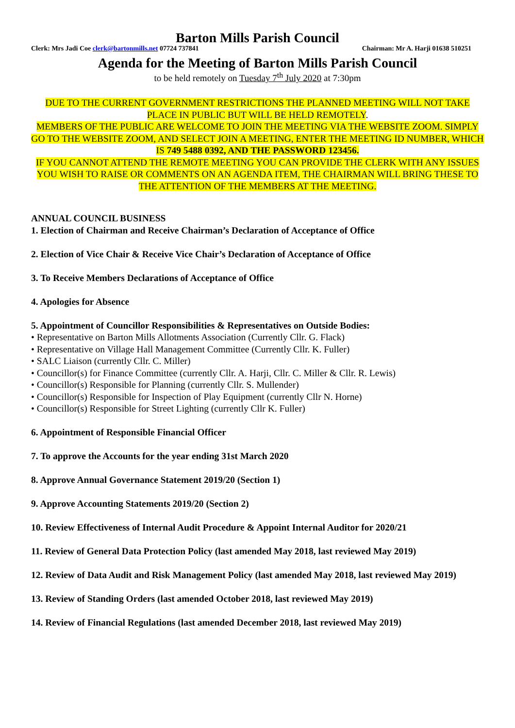Barton Mills Parish Council
Clerk: Mrs Jadi Coe clerk@bartonmills.net 07724 737841 Chairman: Mr A. Harji 01638 510251
Agenda for the Meeting of Barton Mills Parish Council
to be held remotely on Tuesday 7<sup>th</sup> July 2020 at 7:30pm
DUE TO THE CURRENT GOVERNMENT RESTRICTIONS THE PLANNED MEETING WILL NOT TAKE PLACE IN PUBLIC BUT WILL BE HELD REMOTELY.
MEMBERS OF THE PUBLIC ARE WELCOME TO JOIN THE MEETING VIA THE WEBSITE ZOOM. SIMPLY GO TO THE WEBSITE ZOOM, AND SELECT JOIN A MEETING, ENTER THE MEETING ID NUMBER, WHICH IS 749 5488 0392, AND THE PASSWORD 123456.
IF YOU CANNOT ATTEND THE REMOTE MEETING YOU CAN PROVIDE THE CLERK WITH ANY ISSUES YOU WISH TO RAISE OR COMMENTS ON AN AGENDA ITEM, THE CHAIRMAN WILL BRING THESE TO THE ATTENTION OF THE MEMBERS AT THE MEETING.
ANNUAL COUNCIL BUSINESS
1. Election of Chairman and Receive Chairman’s Declaration of Acceptance of Office
2. Election of Vice Chair & Receive Vice Chair’s Declaration of Acceptance of Office
3. To Receive Members Declarations of Acceptance of Office
4. Apologies for Absence
5. Appointment of Councillor Responsibilities & Representatives on Outside Bodies:
• Representative on Barton Mills Allotments Association (Currently Cllr. G. Flack)
• Representative on Village Hall Management Committee (Currently Cllr. K. Fuller)
• SALC Liaison (currently Cllr. C. Miller)
• Councillor(s) for Finance Committee (currently Cllr. A. Harji, Cllr. C. Miller & Cllr. R. Lewis)
• Councillor(s) Responsible for Planning (currently Cllr. S. Mullender)
• Councillor(s) Responsible for Inspection of Play Equipment (currently Cllr N. Horne)
• Councillor(s) Responsible for Street Lighting (currently Cllr K. Fuller)
6. Appointment of Responsible Financial Officer
7. To approve the Accounts for the year ending 31st March 2020
8. Approve Annual Governance Statement 2019/20 (Section 1)
9. Approve Accounting Statements 2019/20 (Section 2)
10. Review Effectiveness of Internal Audit Procedure & Appoint Internal Auditor for 2020/21
11. Review of General Data Protection Policy (last amended May 2018, last reviewed May 2019)
12. Review of Data Audit and Risk Management Policy (last amended May 2018, last reviewed May 2019)
13. Review of Standing Orders (last amended October 2018, last reviewed May 2019)
14. Review of Financial Regulations (last amended December 2018, last reviewed May 2019)